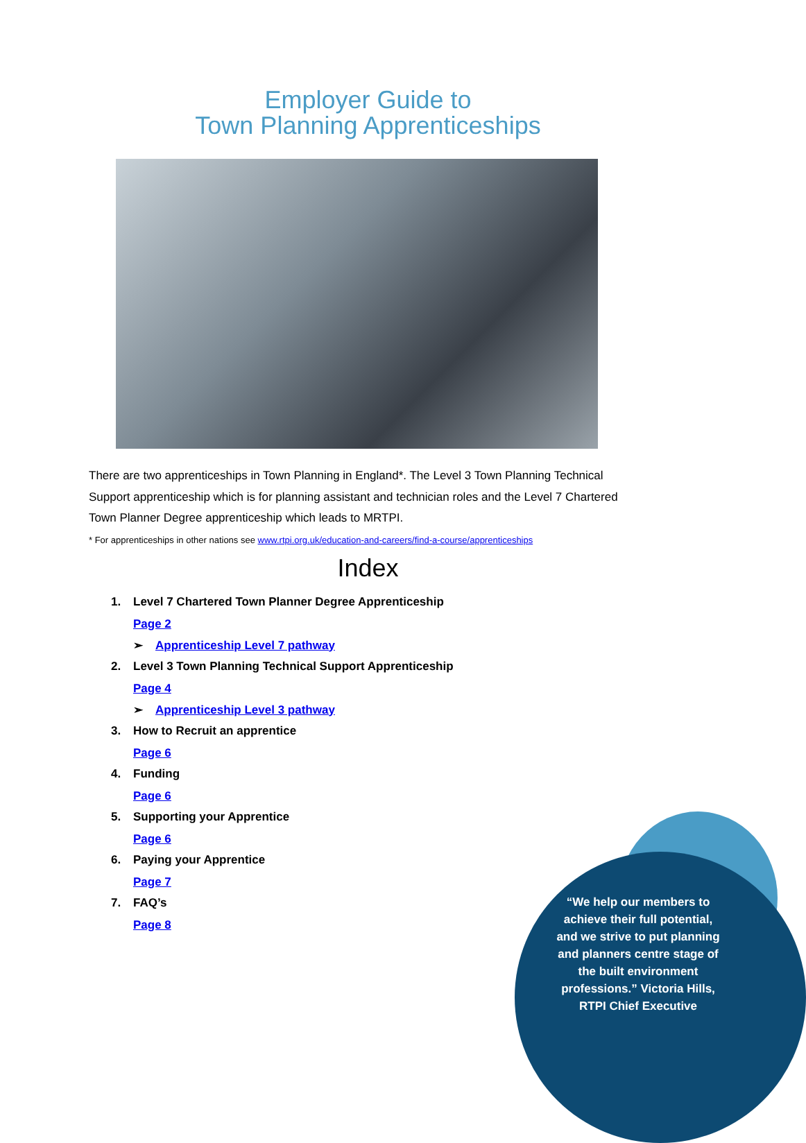Employer Guide to
Town Planning Apprenticeships
There are two apprenticeships in Town Planning in England*. The Level 3 Town Planning Technical Support apprenticeship which is for planning assistant and technician roles and the Level 7 Chartered Town Planner Degree apprenticeship which leads to MRTPI.
* For apprenticeships in other nations see www.rtpi.org.uk/education-and-careers/find-a-course/apprenticeships
Index
1. Level 7 Chartered Town Planner Degree Apprenticeship
Page 2
➢ Apprenticeship Level 7 pathway
2. Level 3 Town Planning Technical Support Apprenticeship
Page 4
➢ Apprenticeship Level 3 pathway
3. How to Recruit an apprentice
Page 6
4. Funding
Page 6
5. Supporting your Apprentice
Page 6
6. Paying your Apprentice
Page 7
7. FAQ’s
Page 8
“We help our members to achieve their full potential, and we strive to put planning and planners centre stage of the built environment professions.” Victoria Hills, RTPI Chief Executive